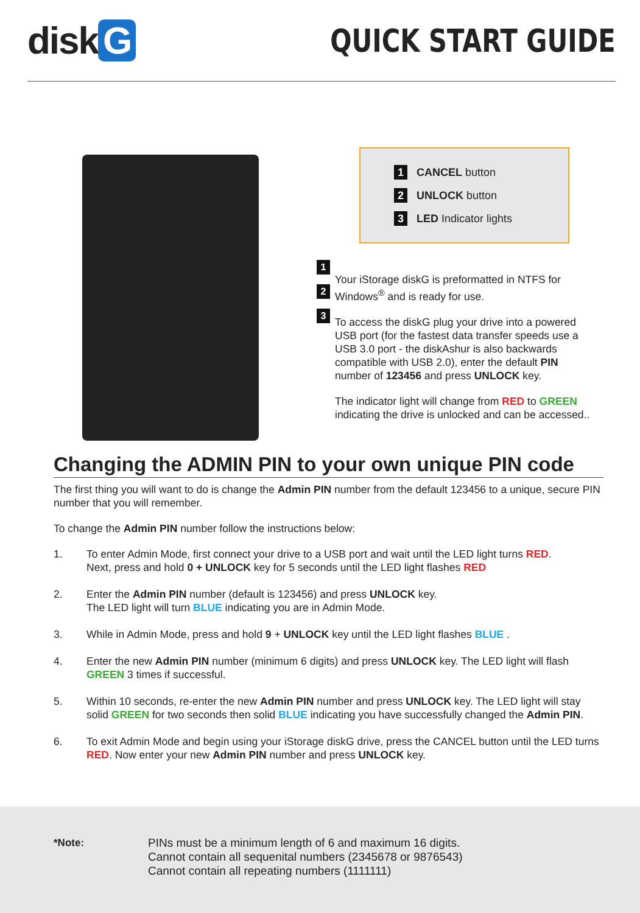disk G
QUICK START GUIDE
1
2
3
1 CANCEL button
2 UNLOCK button
3 LED Indicator lights
Your iStorage diskG is preformatted in NTFS for Windows<sup>®</sup> and is ready for use.
To access the diskG plug your drive into a powered USB port (for the fastest data transfer speeds use a USB 3.0 port - the diskAshur is also backwards compatible with USB 2.0), enter the default PIN number of 123456 and press UNLOCK key.
The indicator light will change from RED to GREEN indicating the drive is unlocked and can be accessed..
Changing the ADMIN PIN to your own unique PIN code
The first thing you will want to do is change the Admin PIN number from the default 123456 to a unique, secure PIN number that you will remember.
To change the Admin PIN number follow the instructions below:
1. To enter Admin Mode, first connect your drive to a USB port and wait until the LED light turns RED.
Next, press and hold 0 + UNLOCK key for 5 seconds until the LED light flashes RED
2. Enter the Admin PIN number (default is 123456) and press UNLOCK key.
The LED light will turn BLUE indicating you are in Admin Mode.
3. While in Admin Mode, press and hold 9 + UNLOCK key until the LED light flashes BLUE .
4. Enter the new Admin PIN number (minimum 6 digits) and press UNLOCK key. The LED light will flash GREEN 3 times if successful.
5. Within 10 seconds, re-enter the new Admin PIN number and press UNLOCK key. The LED light will stay solid GREEN for two seconds then solid BLUE indicating you have successfully changed the Admin PIN.
6. To exit Admin Mode and begin using your iStorage diskG drive, press the CANCEL button until the LED turns RED. Now enter your new Admin PIN number and press UNLOCK key.
*Note: PINs must be a minimum length of 6 and maximum 16 digits.
Cannot contain all sequenital numbers (2345678 or 9876543)
Cannot contain all repeating numbers (1111111)